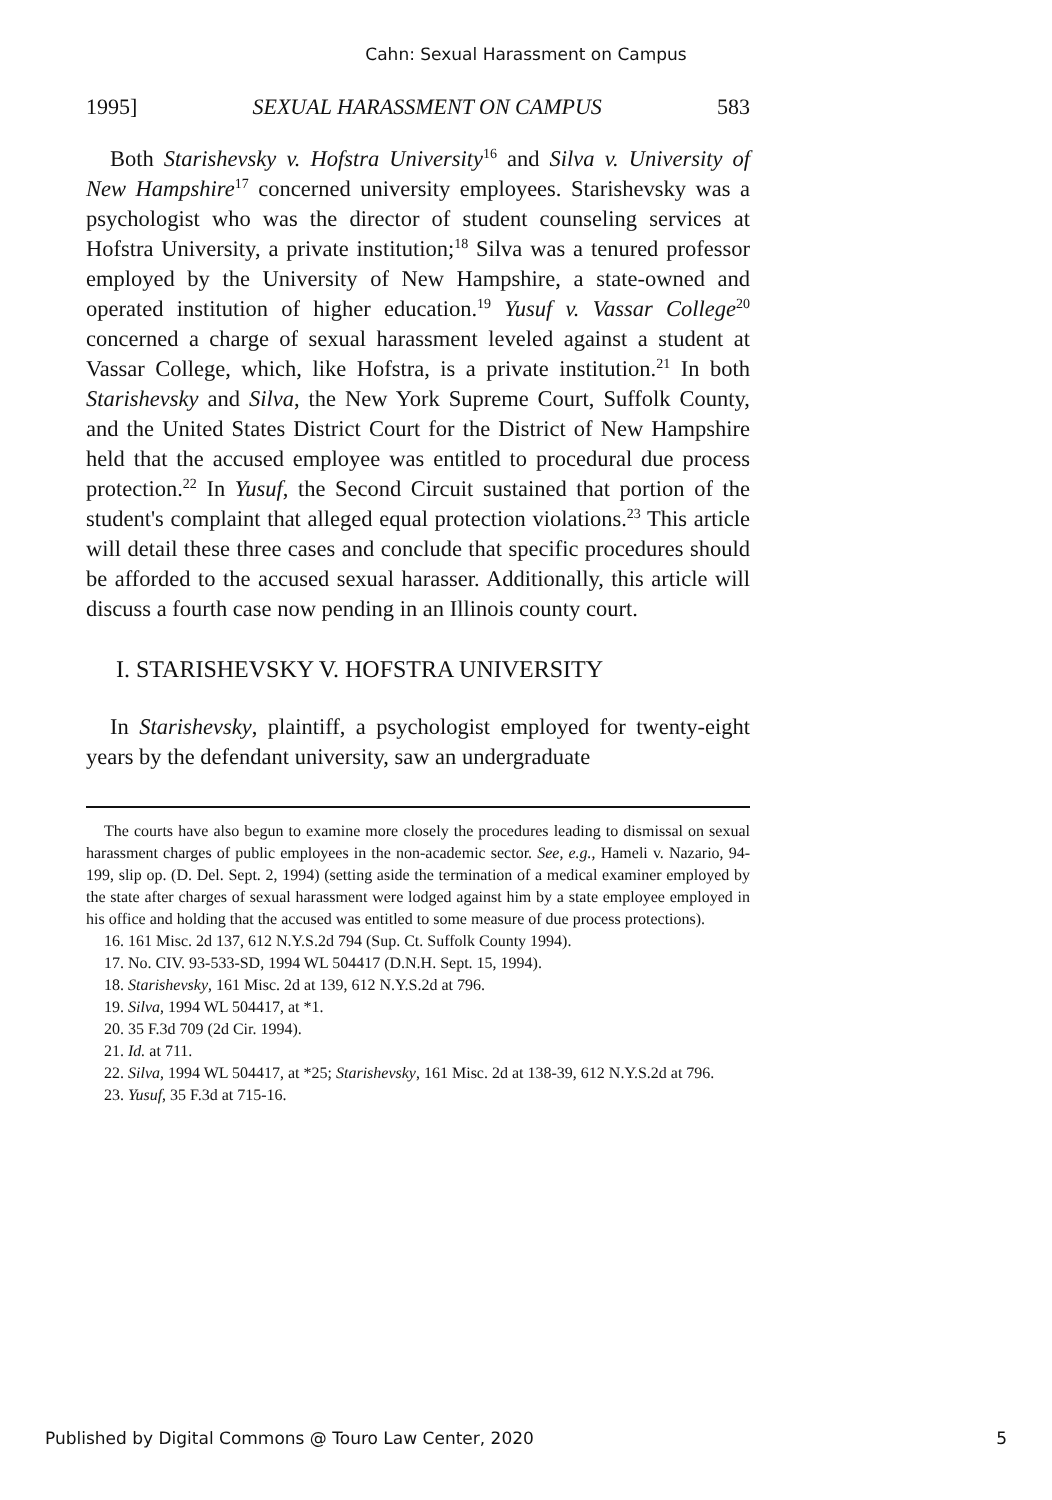Cahn: Sexual Harassment on Campus
1995] SEXUAL HARASSMENT ON CAMPUS 583
Both Starishevsky v. Hofstra University<sup>16</sup> and Silva v. University of New Hampshire<sup>17</sup> concerned university employees. Starishevsky was a psychologist who was the director of student counseling services at Hofstra University, a private institution;<sup>18</sup> Silva was a tenured professor employed by the University of New Hampshire, a state-owned and operated institution of higher education.<sup>19</sup> Yusuf v. Vassar College<sup>20</sup> concerned a charge of sexual harassment leveled against a student at Vassar College, which, like Hofstra, is a private institution.<sup>21</sup> In both Starishevsky and Silva, the New York Supreme Court, Suffolk County, and the United States District Court for the District of New Hampshire held that the accused employee was entitled to procedural due process protection.<sup>22</sup> In Yusuf, the Second Circuit sustained that portion of the student's complaint that alleged equal protection violations.<sup>23</sup> This article will detail these three cases and conclude that specific procedures should be afforded to the accused sexual harasser. Additionally, this article will discuss a fourth case now pending in an Illinois county court.
I. STARISHEVSKY V. HOFSTRA UNIVERSITY
In Starishevsky, plaintiff, a psychologist employed for twenty-eight years by the defendant university, saw an undergraduate
The courts have also begun to examine more closely the procedures leading to dismissal on sexual harassment charges of public employees in the non-academic sector. See, e.g., Hameli v. Nazario, 94-199, slip op. (D. Del. Sept. 2, 1994) (setting aside the termination of a medical examiner employed by the state after charges of sexual harassment were lodged against him by a state employee employed in his office and holding that the accused was entitled to some measure of due process protections).
16. 161 Misc. 2d 137, 612 N.Y.S.2d 794 (Sup. Ct. Suffolk County 1994).
17. No. CIV. 93-533-SD, 1994 WL 504417 (D.N.H. Sept. 15, 1994).
18. Starishevsky, 161 Misc. 2d at 139, 612 N.Y.S.2d at 796.
19. Silva, 1994 WL 504417, at *1.
20. 35 F.3d 709 (2d Cir. 1994).
21. Id. at 711.
22. Silva, 1994 WL 504417, at *25; Starishevsky, 161 Misc. 2d at 138-39, 612 N.Y.S.2d at 796.
23. Yusuf, 35 F.3d at 715-16.
Published by Digital Commons @ Touro Law Center, 2020 5